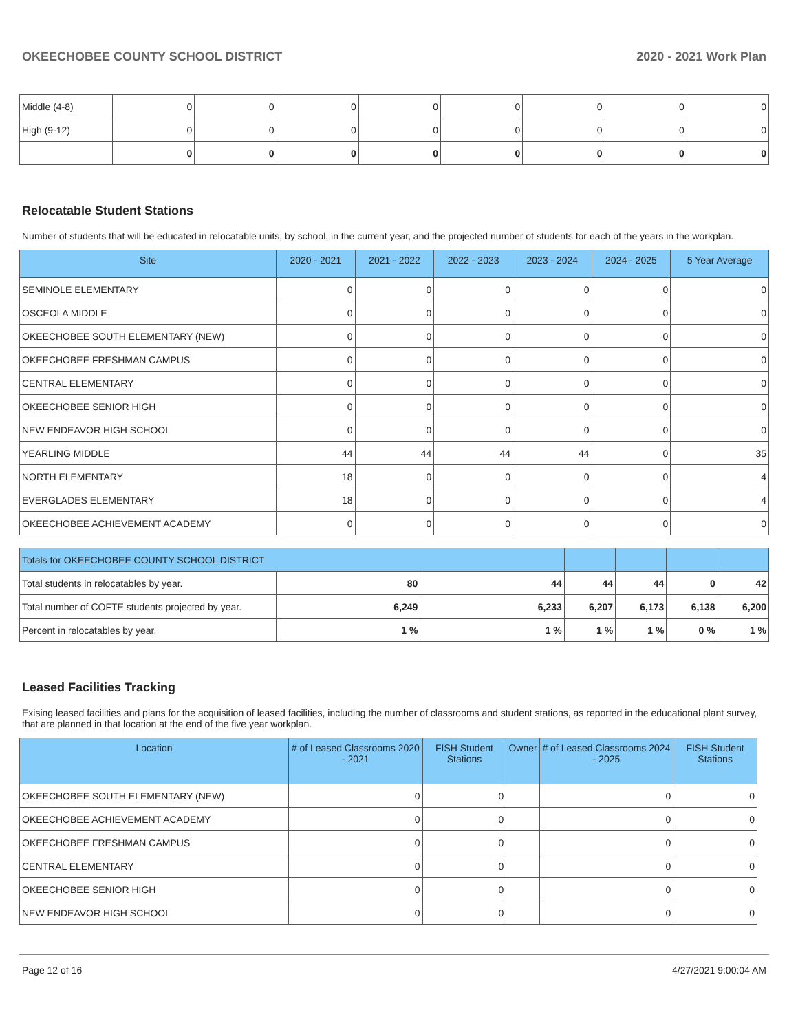OKEECHOBEE COUNTY SCHOOL DISTRICT 2020 - 2021 Work Plan
| Middle (4-8) | 0 | 0 | 0 | 0 | 0 | 0 | 0 | 0 |
| High (9-12) | 0 | 0 | 0 | 0 | 0 | 0 | 0 | 0 |
| | 0 | 0 | 0 | 0 | 0 | 0 | 0 | 0 |
Relocatable Student Stations
Number of students that will be educated in relocatable units, by school, in the current year, and the projected number of students for each of the years in the workplan.
| Site | 2020 - 2021 | 2021 - 2022 | 2022 - 2023 | 2023 - 2024 | 2024 - 2025 | 5 Year Average |
| --- | --- | --- | --- | --- | --- | --- |
| SEMINOLE ELEMENTARY | 0 | 0 | 0 | 0 | 0 | 0 |
| OSCEOLA MIDDLE | 0 | 0 | 0 | 0 | 0 | 0 |
| OKEECHOBEE SOUTH ELEMENTARY (NEW) | 0 | 0 | 0 | 0 | 0 | 0 |
| OKEECHOBEE FRESHMAN CAMPUS | 0 | 0 | 0 | 0 | 0 | 0 |
| CENTRAL ELEMENTARY | 0 | 0 | 0 | 0 | 0 | 0 |
| OKEECHOBEE SENIOR HIGH | 0 | 0 | 0 | 0 | 0 | 0 |
| NEW ENDEAVOR HIGH SCHOOL | 0 | 0 | 0 | 0 | 0 | 0 |
| YEARLING MIDDLE | 44 | 44 | 44 | 44 | 0 | 35 |
| NORTH ELEMENTARY | 18 | 0 | 0 | 0 | 0 | 4 |
| EVERGLADES ELEMENTARY | 18 | 0 | 0 | 0 | 0 | 4 |
| OKEECHOBEE ACHIEVEMENT ACADEMY | 0 | 0 | 0 | 0 | 0 | 0 |
| Totals for OKEECHOBEE COUNTY SCHOOL DISTRICT | | | | | | |
| Total students in relocatables by year. | 80 | 44 | 44 | 44 | 0 | 42 |
| Total number of COFTE students projected by year. | 6,249 | 6,233 | 6,207 | 6,173 | 6,138 | 6,200 |
| Percent in relocatables by year. | 1 % | 1 % | 1 % | 1 % | 0 % | 1 % |
Leased Facilities Tracking
Exising leased facilities and plans for the acquisition of leased facilities, including the number of classrooms and student stations, as reported in the educational plant survey, that are planned in that location at the end of the five year workplan.
| Location | # of Leased Classrooms 2020 - 2021 | FISH Student Stations | Owner | # of Leased Classrooms 2024 - 2025 | FISH Student Stations |
| --- | --- | --- | --- | --- | --- |
| OKEECHOBEE SOUTH ELEMENTARY (NEW) | 0 | 0 | | 0 | 0 |
| OKEECHOBEE ACHIEVEMENT ACADEMY | 0 | 0 | | 0 | 0 |
| OKEECHOBEE FRESHMAN CAMPUS | 0 | 0 | | 0 | 0 |
| CENTRAL ELEMENTARY | 0 | 0 | | 0 | 0 |
| OKEECHOBEE SENIOR HIGH | 0 | 0 | | 0 | 0 |
| NEW ENDEAVOR HIGH SCHOOL | 0 | 0 | | 0 | 0 |
Page 12 of 16 4/27/2021 9:00:04 AM